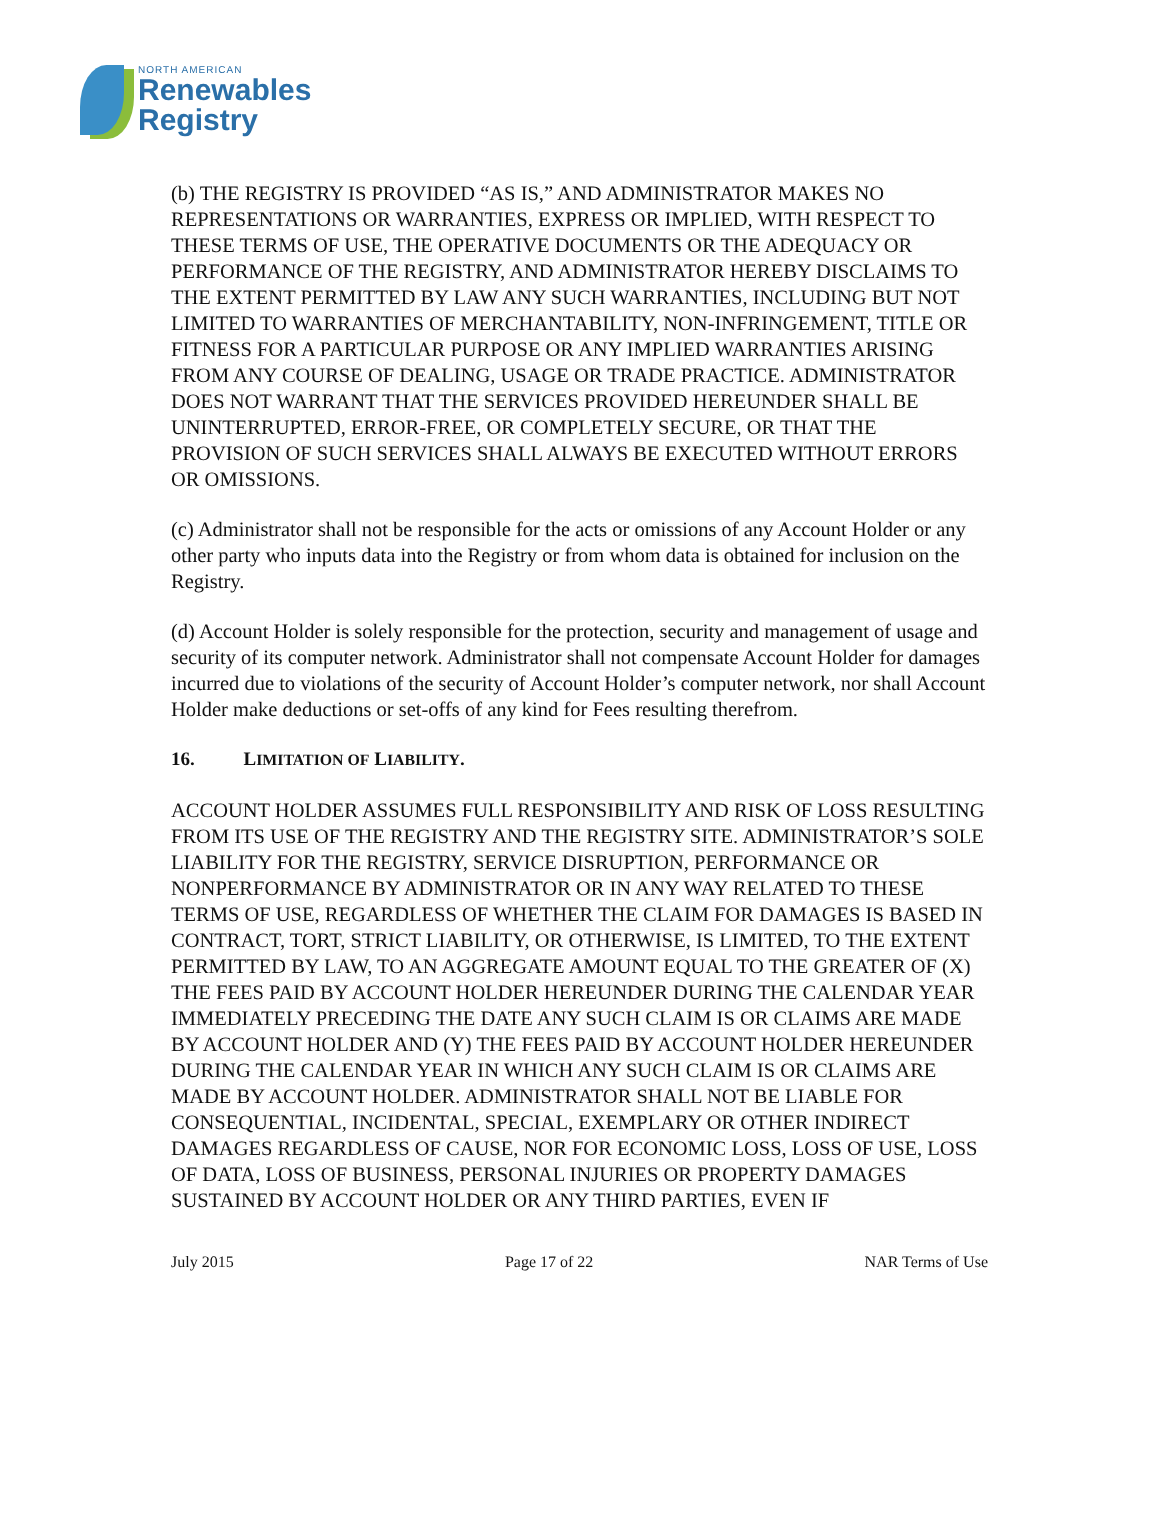NORTH AMERICAN
Renewables
Registry
(b) THE REGISTRY IS PROVIDED “AS IS,” AND ADMINISTRATOR MAKES NO REPRESENTATIONS OR WARRANTIES, EXPRESS OR IMPLIED, WITH RESPECT TO THESE TERMS OF USE, THE OPERATIVE DOCUMENTS OR THE ADEQUACY OR PERFORMANCE OF THE REGISTRY, AND ADMINISTRATOR HEREBY DISCLAIMS TO THE EXTENT PERMITTED BY LAW ANY SUCH WARRANTIES, INCLUDING BUT NOT LIMITED TO WARRANTIES OF MERCHANTABILITY, NON-INFRINGEMENT, TITLE OR FITNESS FOR A PARTICULAR PURPOSE OR ANY IMPLIED WARRANTIES ARISING FROM ANY COURSE OF DEALING, USAGE OR TRADE PRACTICE. ADMINISTRATOR DOES NOT WARRANT THAT THE SERVICES PROVIDED HEREUNDER SHALL BE UNINTERRUPTED, ERROR-FREE, OR COMPLETELY SECURE, OR THAT THE PROVISION OF SUCH SERVICES SHALL ALWAYS BE EXECUTED WITHOUT ERRORS OR OMISSIONS.
(c) Administrator shall not be responsible for the acts or omissions of any Account Holder or any other party who inputs data into the Registry or from whom data is obtained for inclusion on the Registry.
(d) Account Holder is solely responsible for the protection, security and management of usage and security of its computer network. Administrator shall not compensate Account Holder for damages incurred due to violations of the security of Account Holder’s computer network, nor shall Account Holder make deductions or set-offs of any kind for Fees resulting therefrom.
16. LIMITATION OF LIABILITY.
ACCOUNT HOLDER ASSUMES FULL RESPONSIBILITY AND RISK OF LOSS RESULTING FROM ITS USE OF THE REGISTRY AND THE REGISTRY SITE. ADMINISTRATOR’S SOLE LIABILITY FOR THE REGISTRY, SERVICE DISRUPTION, PERFORMANCE OR NONPERFORMANCE BY ADMINISTRATOR OR IN ANY WAY RELATED TO THESE TERMS OF USE, REGARDLESS OF WHETHER THE CLAIM FOR DAMAGES IS BASED IN CONTRACT, TORT, STRICT LIABILITY, OR OTHERWISE, IS LIMITED, TO THE EXTENT PERMITTED BY LAW, TO AN AGGREGATE AMOUNT EQUAL TO THE GREATER OF (X) THE FEES PAID BY ACCOUNT HOLDER HEREUNDER DURING THE CALENDAR YEAR IMMEDIATELY PRECEDING THE DATE ANY SUCH CLAIM IS OR CLAIMS ARE MADE BY ACCOUNT HOLDER AND (Y) THE FEES PAID BY ACCOUNT HOLDER HEREUNDER DURING THE CALENDAR YEAR IN WHICH ANY SUCH CLAIM IS OR CLAIMS ARE MADE BY ACCOUNT HOLDER. ADMINISTRATOR SHALL NOT BE LIABLE FOR CONSEQUENTIAL, INCIDENTAL, SPECIAL, EXEMPLARY OR OTHER INDIRECT DAMAGES REGARDLESS OF CAUSE, NOR FOR ECONOMIC LOSS, LOSS OF USE, LOSS OF DATA, LOSS OF BUSINESS, PERSONAL INJURIES OR PROPERTY DAMAGES SUSTAINED BY ACCOUNT HOLDER OR ANY THIRD PARTIES, EVEN IF
July 2015 Page 17 of 22 NAR Terms of Use